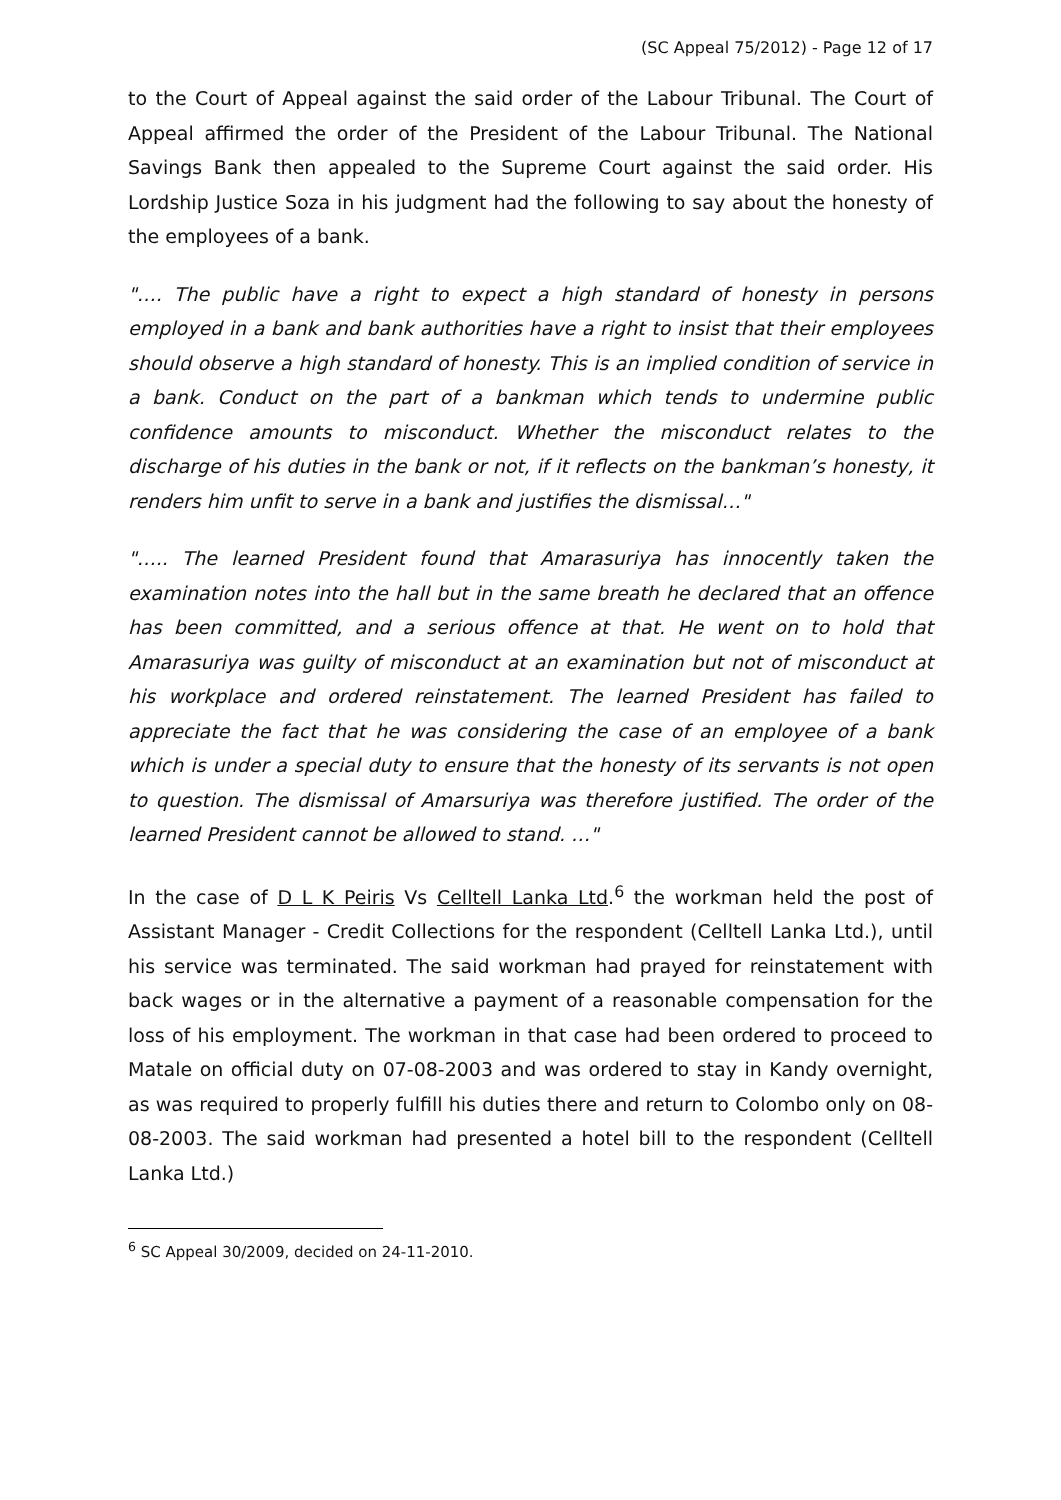(SC Appeal 75/2012) - Page 12 of 17
to the Court of Appeal against the said order of the Labour Tribunal. The Court of Appeal affirmed the order of the President of the Labour Tribunal. The National Savings Bank then appealed to the Supreme Court against the said order. His Lordship Justice Soza in his judgment had the following to say about the honesty of the employees of a bank.
"…. The public have a right to expect a high standard of honesty in persons employed in a bank and bank authorities have a right to insist that their employees should observe a high standard of honesty. This is an implied condition of service in a bank. Conduct on the part of a bankman which tends to undermine public confidence amounts to misconduct. Whether the misconduct relates to the discharge of his duties in the bank or not, if it reflects on the bankman’s honesty, it renders him unfit to serve in a bank and justifies the dismissal…"
"….. The learned President found that Amarasuriya has innocently taken the examination notes into the hall but in the same breath he declared that an offence has been committed, and a serious offence at that. He went on to hold that Amarasuriya was guilty of misconduct at an examination but not of misconduct at his workplace and ordered reinstatement. The learned President has failed to appreciate the fact that he was considering the case of an employee of a bank which is under a special duty to ensure that the honesty of its servants is not open to question. The dismissal of Amarsuriya was therefore justified. The order of the learned President cannot be allowed to stand. …"
In the case of D L K Peiris Vs Celltell Lanka Ltd.<sup>6</sup> the workman held the post of Assistant Manager - Credit Collections for the respondent (Celltell Lanka Ltd.), until his service was terminated. The said workman had prayed for reinstatement with back wages or in the alternative a payment of a reasonable compensation for the loss of his employment. The workman in that case had been ordered to proceed to Matale on official duty on 07-08-2003 and was ordered to stay in Kandy overnight, as was required to properly fulfill his duties there and return to Colombo only on 08-08-2003. The said workman had presented a hotel bill to the respondent (Celltell Lanka Ltd.)
<sup>6</sup> SC Appeal 30/2009, decided on 24-11-2010.